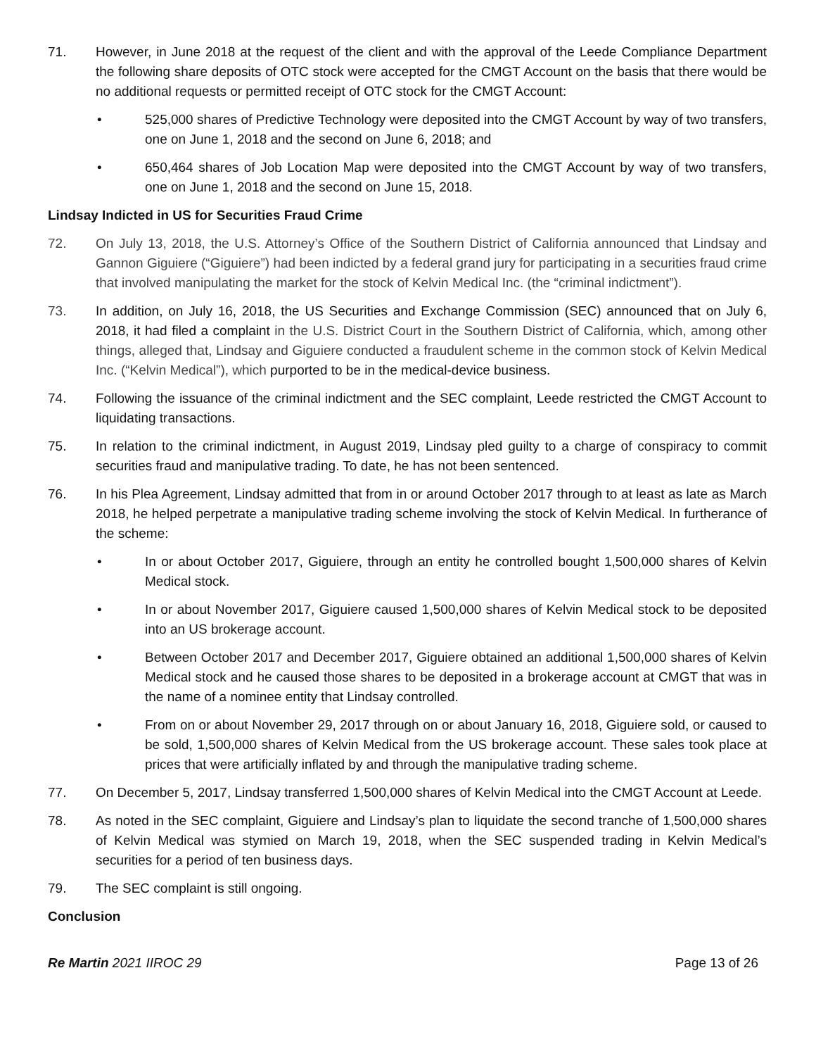71. However, in June 2018 at the request of the client and with the approval of the Leede Compliance Department the following share deposits of OTC stock were accepted for the CMGT Account on the basis that there would be no additional requests or permitted receipt of OTC stock for the CMGT Account:
• 525,000 shares of Predictive Technology were deposited into the CMGT Account by way of two transfers, one on June 1, 2018 and the second on June 6, 2018; and
• 650,464 shares of Job Location Map were deposited into the CMGT Account by way of two transfers, one on June 1, 2018 and the second on June 15, 2018.
Lindsay Indicted in US for Securities Fraud Crime
72. On July 13, 2018, the U.S. Attorney’s Office of the Southern District of California announced that Lindsay and Gannon Giguiere (“Giguiere”) had been indicted by a federal grand jury for participating in a securities fraud crime that involved manipulating the market for the stock of Kelvin Medical Inc. (the “criminal indictment”).
73. In addition, on July 16, 2018, the US Securities and Exchange Commission (SEC) announced that on July 6, 2018, it had filed a complaint in the U.S. District Court in the Southern District of California, which, among other things, alleged that, Lindsay and Giguiere conducted a fraudulent scheme in the common stock of Kelvin Medical Inc. (“Kelvin Medical”), which purported to be in the medical-device business.
74. Following the issuance of the criminal indictment and the SEC complaint, Leede restricted the CMGT Account to liquidating transactions.
75. In relation to the criminal indictment, in August 2019, Lindsay pled guilty to a charge of conspiracy to commit securities fraud and manipulative trading. To date, he has not been sentenced.
76. In his Plea Agreement, Lindsay admitted that from in or around October 2017 through to at least as late as March 2018, he helped perpetrate a manipulative trading scheme involving the stock of Kelvin Medical. In furtherance of the scheme:
• In or about October 2017, Giguiere, through an entity he controlled bought 1,500,000 shares of Kelvin Medical stock.
• In or about November 2017, Giguiere caused 1,500,000 shares of Kelvin Medical stock to be deposited into an US brokerage account.
• Between October 2017 and December 2017, Giguiere obtained an additional 1,500,000 shares of Kelvin Medical stock and he caused those shares to be deposited in a brokerage account at CMGT that was in the name of a nominee entity that Lindsay controlled.
• From on or about November 29, 2017 through on or about January 16, 2018, Giguiere sold, or caused to be sold, 1,500,000 shares of Kelvin Medical from the US brokerage account. These sales took place at prices that were artificially inflated by and through the manipulative trading scheme.
77. On December 5, 2017, Lindsay transferred 1,500,000 shares of Kelvin Medical into the CMGT Account at Leede.
78. As noted in the SEC complaint, Giguiere and Lindsay’s plan to liquidate the second tranche of 1,500,000 shares of Kelvin Medical was stymied on March 19, 2018, when the SEC suspended trading in Kelvin Medical’s securities for a period of ten business days.
79. The SEC complaint is still ongoing.
Conclusion
Re Martin 2021 IIROC 29 Page 13 of 26